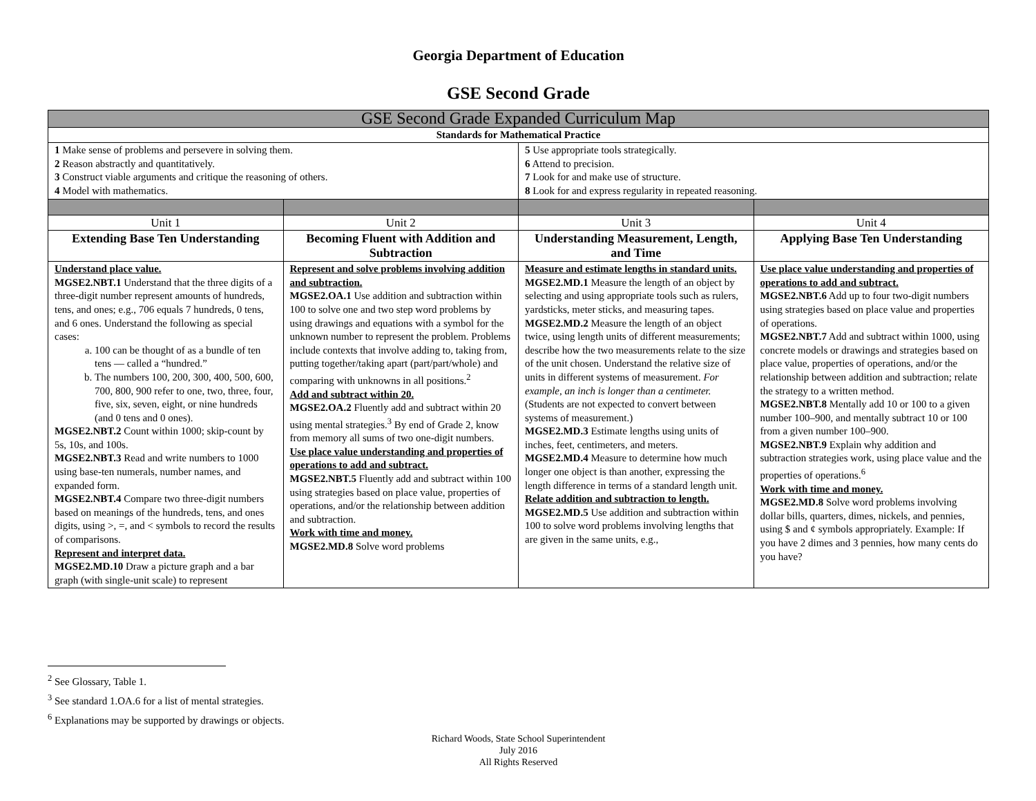Georgia Department of Education
GSE Second Grade
| GSE Second Grade Expanded Curriculum Map | | | |
| Standards for Mathematical Practice | | | |
| 1 Make sense of problems and persevere in solving them. 2 Reason abstractly and quantitatively. 3 Construct viable arguments and critique the reasoning of others. 4 Model with mathematics. | | 5 Use appropriate tools strategically. 6 Attend to precision. 7 Look for and make use of structure. 8 Look for and express regularity in repeated reasoning. | |
| Unit 1 | Unit 2 | Unit 3 | Unit 4 |
| Extending Base Ten Understanding | Becoming Fluent with Addition and Subtraction | Understanding Measurement, Length, and Time | Applying Base Ten Understanding |
| Understand place value. MGSE2.NBT.1 Understand that the three digits of a three-digit number represent amounts of hundreds, tens, and ones; e.g., 706 equals 7 hundreds, 0 tens, and 6 ones. Understand the following as special cases: a. 100 can be thought of as a bundle of ten tens — called a “hundred.” b. The numbers 100, 200, 300, 400, 500, 600, 700, 800, 900 refer to one, two, three, four, five, six, seven, eight, or nine hundreds (and 0 tens and 0 ones). MGSE2.NBT.2 Count within 1000; skip-count by 5s, 10s, and 100s. MGSE2.NBT.3 Read and write numbers to 1000 using base-ten numerals, number names, and expanded form. MGSE2.NBT.4 Compare two three-digit numbers based on meanings of the hundreds, tens, and ones digits, using >, =, and < symbols to record the results of comparisons. Represent and interpret data. MGSE2.MD.10 Draw a picture graph and a bar graph (with single-unit scale) to represent | Represent and solve problems involving addition and subtraction. MGSE2.OA.1 Use addition and subtraction within 100 to solve one and two step word problems by using drawings and equations with a symbol for the unknown number to represent the problem. Problems include contexts that involve adding to, taking from, putting together/taking apart (part/part/whole) and comparing with unknowns in all positions.<sup>2</sup> Add and subtract within 20. MGSE2.OA.2 Fluently add and subtract within 20 using mental strategies.<sup>3</sup> By end of Grade 2, know from memory all sums of two one-digit numbers. Use place value understanding and properties of operations to add and subtract. MGSE2.NBT.5 Fluently add and subtract within 100 using strategies based on place value, properties of operations, and/or the relationship between addition and subtraction. Work with time and money. MGSE2.MD.8 Solve word problems | Measure and estimate lengths in standard units. MGSE2.MD.1 Measure the length of an object by selecting and using appropriate tools such as rulers, yardsticks, meter sticks, and measuring tapes. MGSE2.MD.2 Measure the length of an object twice, using length units of different measurements; describe how the two measurements relate to the size of the unit chosen. Understand the relative size of units in different systems of measurement. For example, an inch is longer than a centimeter. (Students are not expected to convert between systems of measurement.) MGSE2.MD.3 Estimate lengths using units of inches, feet, centimeters, and meters. MGSE2.MD.4 Measure to determine how much longer one object is than another, expressing the length difference in terms of a standard length unit. Relate addition and subtraction to length. MGSE2.MD.5 Use addition and subtraction within 100 to solve word problems involving lengths that are given in the same units, e.g., | Use place value understanding and properties of operations to add and subtract. MGSE2.NBT.6 Add up to four two-digit numbers using strategies based on place value and properties of operations. MGSE2.NBT.7 Add and subtract within 1000, using concrete models or drawings and strategies based on place value, properties of operations, and/or the relationship between addition and subtraction; relate the strategy to a written method. MGSE2.NBT.8 Mentally add 10 or 100 to a given number 100–900, and mentally subtract 10 or 100 from a given number 100–900. MGSE2.NBT.9 Explain why addition and subtraction strategies work, using place value and the properties of operations.<sup>6</sup> Work with time and money. MGSE2.MD.8 Solve word problems involving dollar bills, quarters, dimes, nickels, and pennies, using $ and ¢ symbols appropriately. Example: If you have 2 dimes and 3 pennies, how many cents do you have? |
<sup>2</sup> See Glossary, Table 1.
<sup>3</sup> See standard 1.OA.6 for a list of mental strategies.
<sup>6</sup> Explanations may be supported by drawings or objects.
Richard Woods, State School Superintendent
July 2016
All Rights Reserved